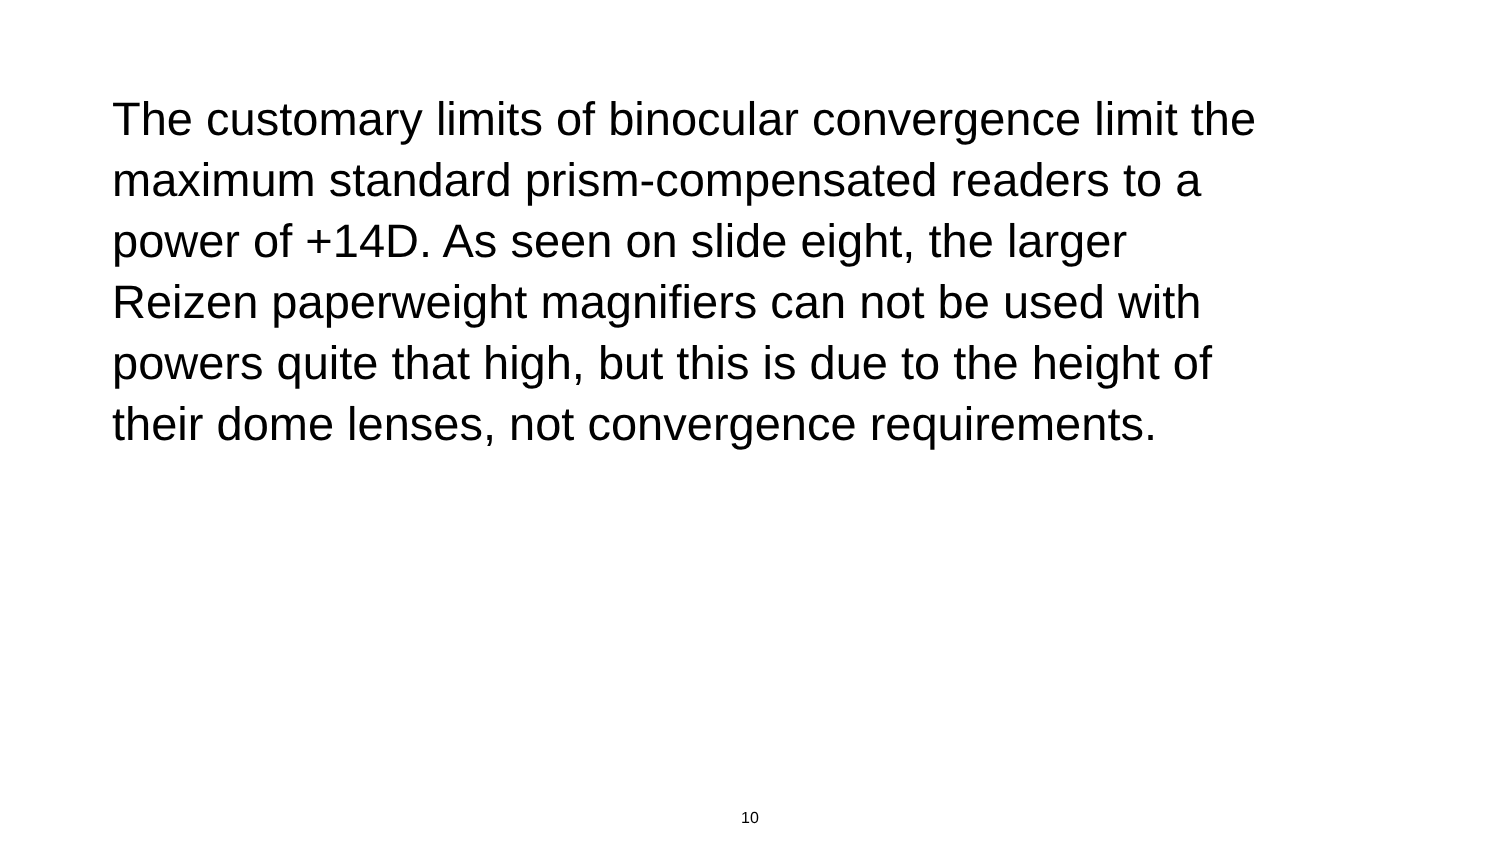The customary limits of binocular convergence limit the
maximum standard prism-compensated readers to a
power of +14D. As seen on slide eight, the larger
Reizen paperweight magnifiers can not be used with
powers quite that high, but this is due to the height of
their dome lenses, not convergence requirements.
10